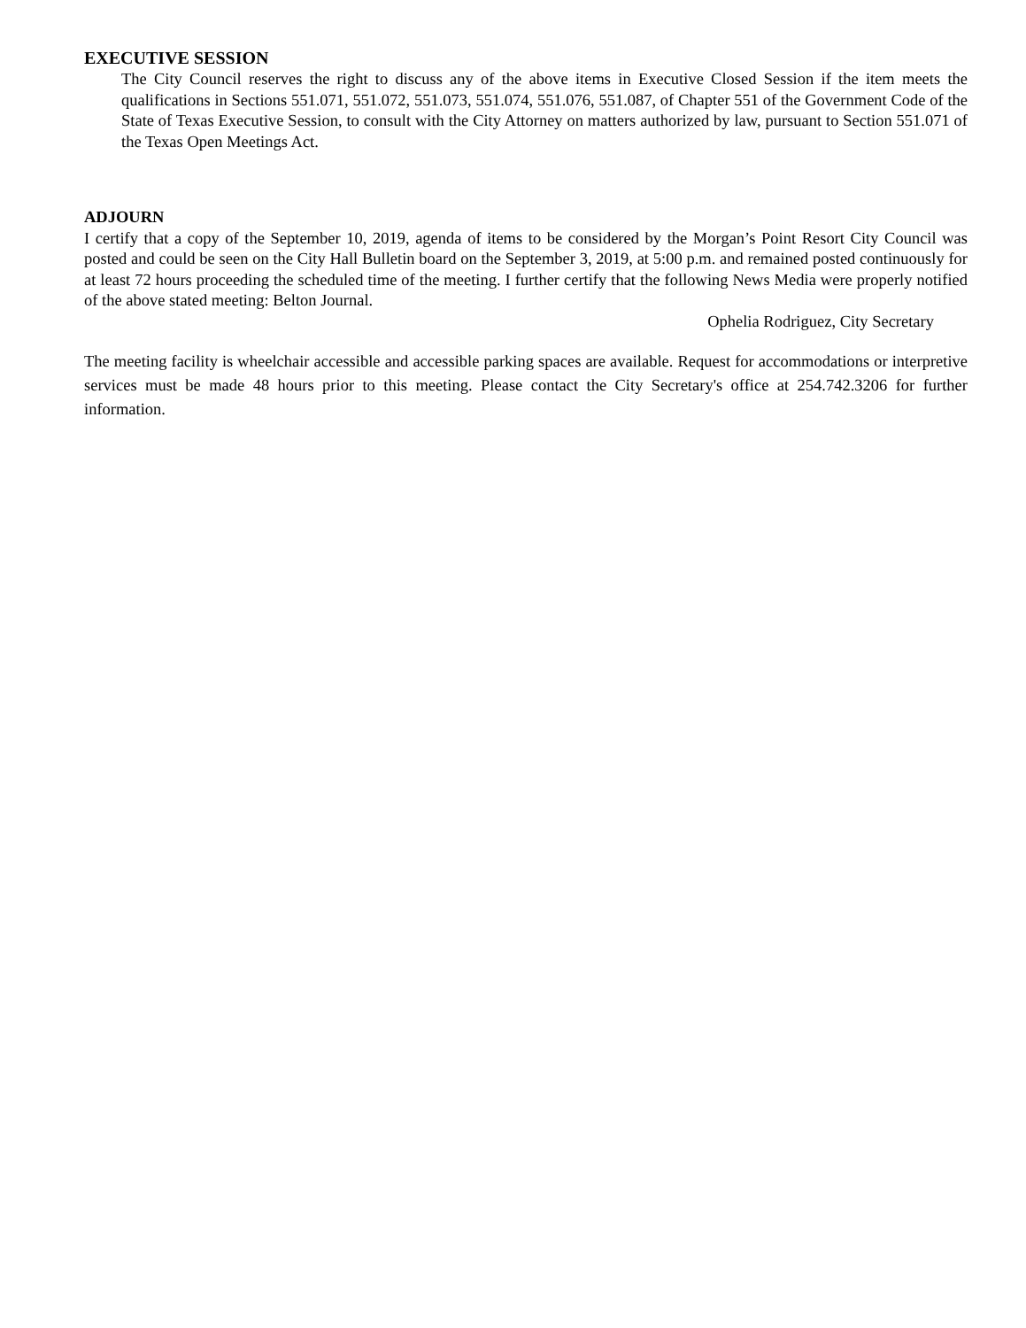EXECUTIVE SESSION
The City Council reserves the right to discuss any of the above items in Executive Closed Session if the item meets the qualifications in Sections 551.071, 551.072, 551.073, 551.074, 551.076, 551.087, of Chapter 551 of the Government Code of the State of Texas Executive Session, to consult with the City Attorney on matters authorized by law, pursuant to Section 551.071 of the Texas Open Meetings Act.
ADJOURN
I certify that a copy of the September 10, 2019, agenda of items to be considered by the Morgan’s Point Resort City Council was posted and could be seen on the City Hall Bulletin board on the September 3, 2019, at 5:00 p.m. and remained posted continuously for at least 72 hours proceeding the scheduled time of the meeting. I further certify that the following News Media were properly notified of the above stated meeting: Belton Journal.
Ophelia Rodriguez, City Secretary
The meeting facility is wheelchair accessible and accessible parking spaces are available. Request for accommodations or interpretive services must be made 48 hours prior to this meeting. Please contact the City Secretary's office at 254.742.3206 for further information.